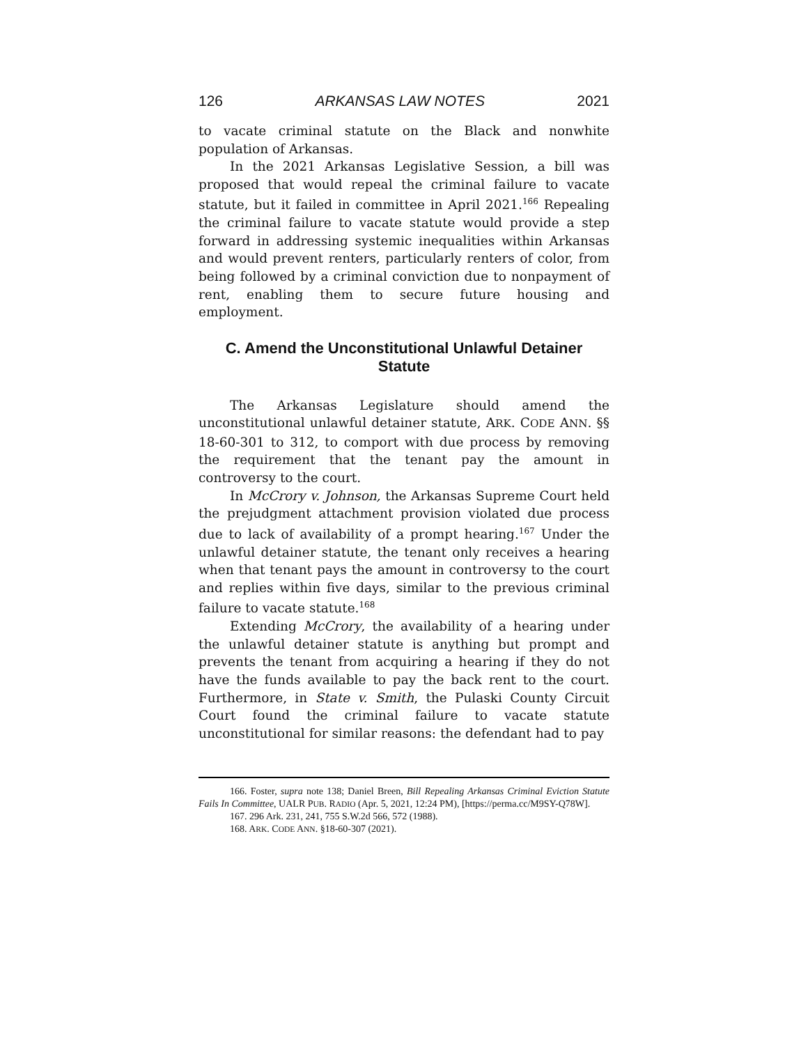126 ARKANSAS LAW NOTES 2021
to vacate criminal statute on the Black and nonwhite population of Arkansas.
In the 2021 Arkansas Legislative Session, a bill was proposed that would repeal the criminal failure to vacate statute, but it failed in committee in April 2021.<sup>166</sup> Repealing the criminal failure to vacate statute would provide a step forward in addressing systemic inequalities within Arkansas and would prevent renters, particularly renters of color, from being followed by a criminal conviction due to nonpayment of rent, enabling them to secure future housing and employment.
C. Amend the Unconstitutional Unlawful Detainer Statute
The Arkansas Legislature should amend the unconstitutional unlawful detainer statute, ARK. CODE ANN. §§ 18-60-301 to 312, to comport with due process by removing the requirement that the tenant pay the amount in controversy to the court.
In McCrory v. Johnson, the Arkansas Supreme Court held the prejudgment attachment provision violated due process due to lack of availability of a prompt hearing.<sup>167</sup> Under the unlawful detainer statute, the tenant only receives a hearing when that tenant pays the amount in controversy to the court and replies within five days, similar to the previous criminal failure to vacate statute.<sup>168</sup>
Extending McCrory, the availability of a hearing under the unlawful detainer statute is anything but prompt and prevents the tenant from acquiring a hearing if they do not have the funds available to pay the back rent to the court. Furthermore, in State v. Smith, the Pulaski County Circuit Court found the criminal failure to vacate statute unconstitutional for similar reasons: the defendant had to pay
166. Foster, supra note 138; Daniel Breen, Bill Repealing Arkansas Criminal Eviction Statute Fails In Committee, UALR PUB. RADIO (Apr. 5, 2021, 12:24 PM), [https://perma.cc/M9SY-Q78W].
167. 296 Ark. 231, 241, 755 S.W.2d 566, 572 (1988).
168. ARK. CODE ANN. §18-60-307 (2021).